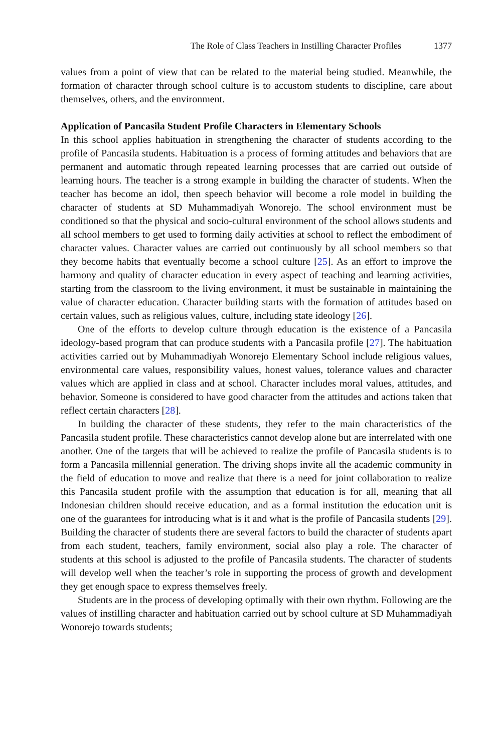The Role of Class Teachers in Instilling Character Profiles 1377
values from a point of view that can be related to the material being studied. Meanwhile, the formation of character through school culture is to accustom students to discipline, care about themselves, others, and the environment.
Application of Pancasila Student Profile Characters in Elementary Schools
In this school applies habituation in strengthening the character of students according to the profile of Pancasila students. Habituation is a process of forming attitudes and behaviors that are permanent and automatic through repeated learning processes that are carried out outside of learning hours. The teacher is a strong example in building the character of students. When the teacher has become an idol, then speech behavior will become a role model in building the character of students at SD Muhammadiyah Wonorejo. The school environment must be conditioned so that the physical and socio-cultural environment of the school allows students and all school members to get used to forming daily activities at school to reflect the embodiment of character values. Character values are carried out continuously by all school members so that they become habits that eventually become a school culture [25]. As an effort to improve the harmony and quality of character education in every aspect of teaching and learning activities, starting from the classroom to the living environment, it must be sustainable in maintaining the value of character education. Character building starts with the formation of attitudes based on certain values, such as religious values, culture, including state ideology [26].
One of the efforts to develop culture through education is the existence of a Pancasila ideology-based program that can produce students with a Pancasila profile [27]. The habituation activities carried out by Muhammadiyah Wonorejo Elementary School include religious values, environmental care values, responsibility values, honest values, tolerance values and character values which are applied in class and at school. Character includes moral values, attitudes, and behavior. Someone is considered to have good character from the attitudes and actions taken that reflect certain characters [28].
In building the character of these students, they refer to the main characteristics of the Pancasila student profile. These characteristics cannot develop alone but are interrelated with one another. One of the targets that will be achieved to realize the profile of Pancasila students is to form a Pancasila millennial generation. The driving shops invite all the academic community in the field of education to move and realize that there is a need for joint collaboration to realize this Pancasila student profile with the assumption that education is for all, meaning that all Indonesian children should receive education, and as a formal institution the education unit is one of the guarantees for introducing what is it and what is the profile of Pancasila students [29]. Building the character of students there are several factors to build the character of students apart from each student, teachers, family environment, social also play a role. The character of students at this school is adjusted to the profile of Pancasila students. The character of students will develop well when the teacher’s role in supporting the process of growth and development they get enough space to express themselves freely.
Students are in the process of developing optimally with their own rhythm. Following are the values of instilling character and habituation carried out by school culture at SD Muhammadiyah Wonorejo towards students;